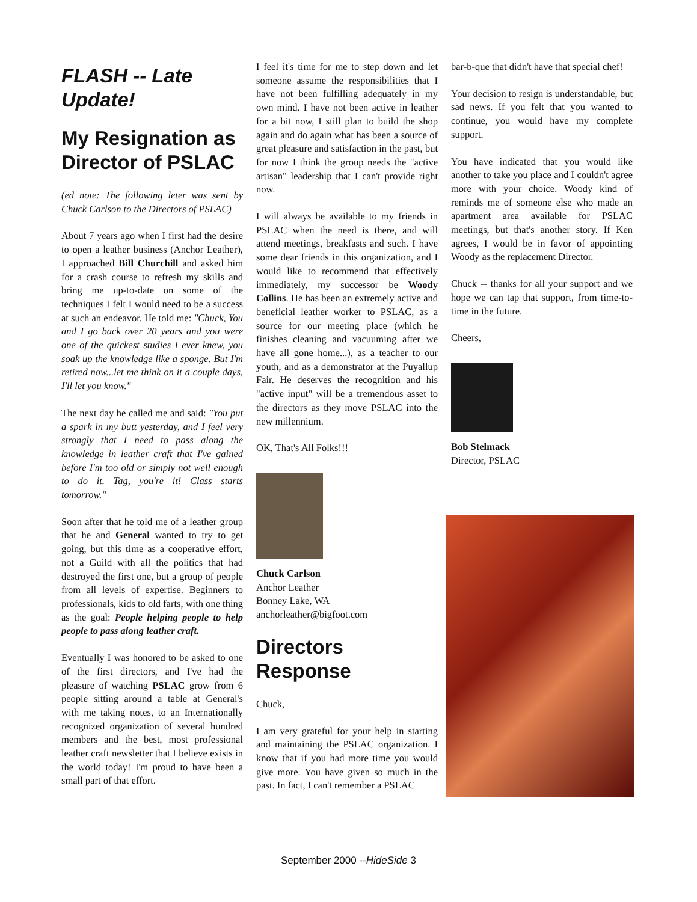FLASH -- Late Update!
My Resignation as Director of PSLAC
(ed note: The following leter was sent by Chuck Carlson to the Directors of PSLAC)
About 7 years ago when I first had the desire to open a leather business (Anchor Leather), I approached Bill Churchill and asked him for a crash course to refresh my skills and bring me up-to-date on some of the techniques I felt I would need to be a success at such an endeavor. He told me: "Chuck, You and I go back over 20 years and you were one of the quickest studies I ever knew, you soak up the knowledge like a sponge. But I'm retired now...let me think on it a couple days, I'll let you know."
The next day he called me and said: "You put a spark in my butt yesterday, and I feel very strongly that I need to pass along the knowledge in leather craft that I've gained before I'm too old or simply not well enough to do it. Tag, you're it! Class starts tomorrow."
Soon after that he told me of a leather group that he and General wanted to try to get going, but this time as a cooperative effort, not a Guild with all the politics that had destroyed the first one, but a group of people from all levels of expertise. Beginners to professionals, kids to old farts, with one thing as the goal: People helping people to help people to pass along leather craft.
Eventually I was honored to be asked to one of the first directors, and I've had the pleasure of watching PSLAC grow from 6 people sitting around a table at General's with me taking notes, to an Internationally recognized organization of several hundred members and the best, most professional leather craft newsletter that I believe exists in the world today! I'm proud to have been a small part of that effort.
I feel it's time for me to step down and let someone assume the responsibilities that I have not been fulfilling adequately in my own mind. I have not been active in leather for a bit now, I still plan to build the shop again and do again what has been a source of great pleasure and satisfaction in the past, but for now I think the group needs the "active artisan" leadership that I can't provide right now.
I will always be available to my friends in PSLAC when the need is there, and will attend meetings, breakfasts and such. I have some dear friends in this organization, and I would like to recommend that effectively immediately, my successor be Woody Collins. He has been an extremely active and beneficial leather worker to PSLAC, as a source for our meeting place (which he finishes cleaning and vacuuming after we have all gone home...), as a teacher to our youth, and as a demonstrator at the Puyallup Fair. He deserves the recognition and his "active input" will be a tremendous asset to the directors as they move PSLAC into the new millennium.
OK, That's All Folks!!!
Chuck Carlson
Anchor Leather
Bonney Lake, WA
anchorleather@bigfoot.com
Directors Response
Chuck,
I am very grateful for your help in starting and maintaining the PSLAC organization. I know that if you had more time you would give more. You have given so much in the past. In fact, I can't remember a PSLAC
bar-b-que that didn't have that special chef!
Your decision to resign is understandable, but sad news. If you felt that you wanted to continue, you would have my complete support.
You have indicated that you would like another to take you place and I couldn't agree more with your choice. Woody kind of reminds me of someone else who made an apartment area available for PSLAC meetings, but that's another story. If Ken agrees, I would be in favor of appointing Woody as the replacement Director.
Chuck -- thanks for all your support and we hope we can tap that support, from time-to-time in the future.
Cheers,
Bob Stelmack
Director, PSLAC
September 2000 --HideSide 3